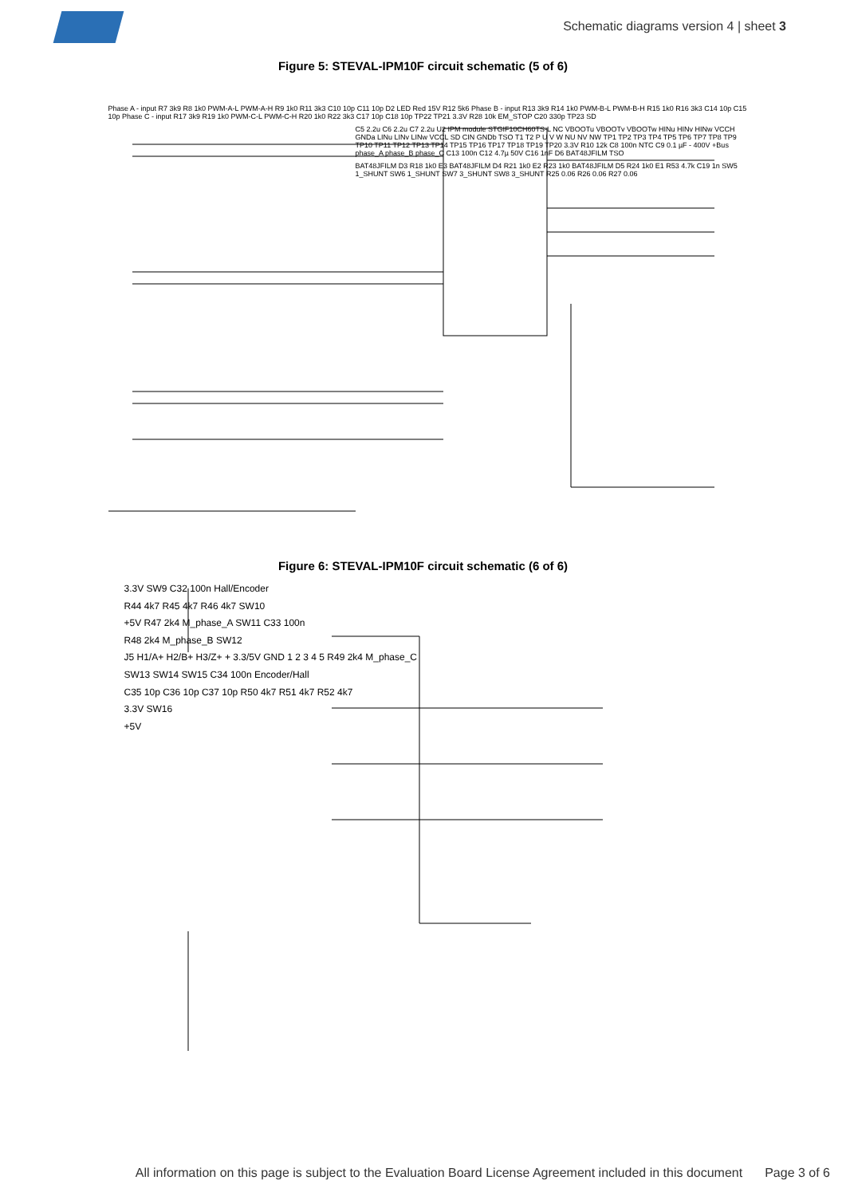Schematic diagrams version 4 | sheet 3
Figure 5: STEVAL-IPM10F circuit schematic (5 of 6)
Phase A - input R7 3k9 R8 1k0 PWM-A-L PWM-A-H R9 1k0 R11 3k3 C10 10p C11 10p D2 LED Red 15V R12 5k6 Phase B - input R13 3k9 R14 1k0 PWM-B-L PWM-B-H R15 1k0 R16 3k3 C14 10p C15 10p Phase C - input R17 3k9 R19 1k0 PWM-C-L PWM-C-H R20 1k0 R22 3k3 C17 10p C18 10p TP22 TP21 3.3V R28 10k EM_STOP C20 330p TP23 SD
C5 2.2u C6 2.2u C7 2.2u U2 IPM module STGIF10CH60TS-L NC VBOOTu VBOOTv VBOOTw HINu HINv HINw VCCH GNDa LINu LINv LINw VCCL SD CIN GNDb TSO T1 T2 P U V W NU NV NW TP1 TP2 TP3 TP4 TP5 TP6 TP7 TP8 TP9 TP10 TP11 TP12 TP13 TP14 TP15 TP16 TP17 TP18 TP19 TP20 3.3V R10 12k C8 100n NTC C9 0.1 µF - 400V +Bus phase_A phase_B phase_C C13 100n C12 4.7µ 50V C16 1nF D6 BAT48JFILM TSO
BAT48JFILM D3 R18 1k0 E3 BAT48JFILM D4 R21 1k0 E2 R23 1k0 BAT48JFILM D5 R24 1k0 E1 R53 4.7k C19 1n SW5 1_SHUNT SW6 1_SHUNT SW7 3_SHUNT SW8 3_SHUNT R25 0.06 R26 0.06 R27 0.06
Figure 6: STEVAL-IPM10F circuit schematic (6 of 6)
3.3V SW9 C32 100n Hall/Encoder
R44 4k7 R45 4k7 R46 4k7 SW10
+5V R47 2k4 M_phase_A SW11 C33 100n
R48 2k4 M_phase_B SW12
J5 H1/A+ H2/B+ H3/Z+ + 3.3/5V GND 1 2 3 4 5 R49 2k4 M_phase_C
SW13 SW14 SW15 C34 100n Encoder/Hall
C35 10p C36 10p C37 10p R50 4k7 R51 4k7 R52 4k7
3.3V SW16
+5V
All information on this page is subject to the Evaluation Board License Agreement included in this document Page 3 of 6